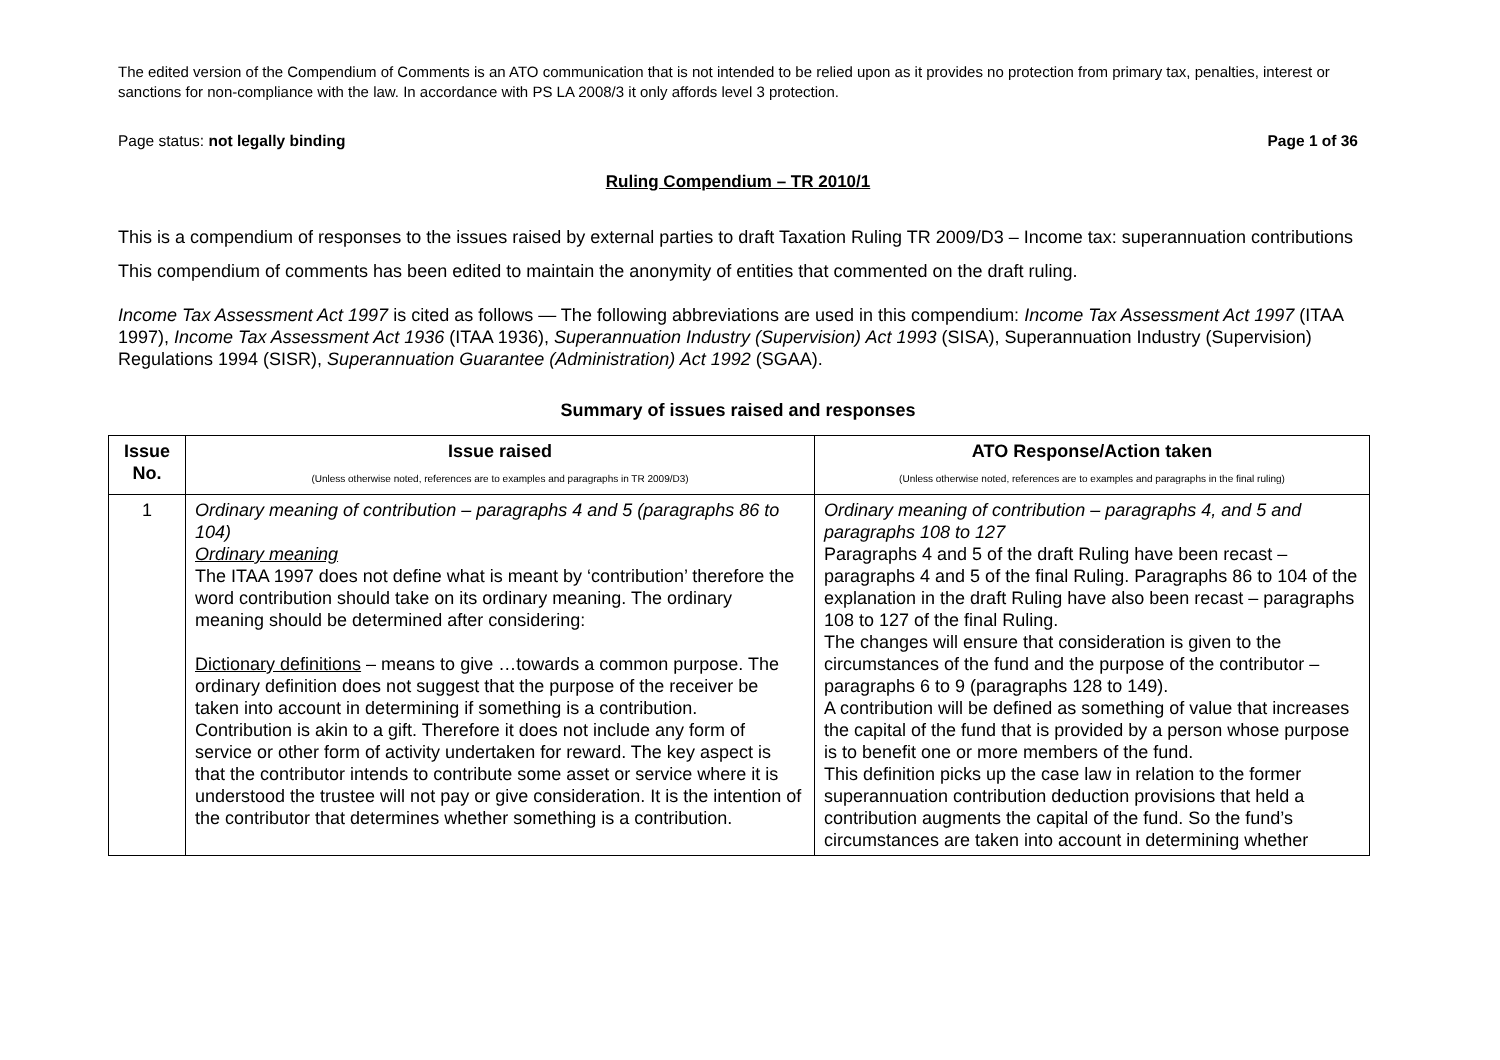The edited version of the Compendium of Comments is an ATO communication that is not intended to be relied upon as it provides no protection from primary tax, penalties, interest or sanctions for non-compliance with the law. In accordance with PS LA 2008/3 it only affords level 3 protection.
Page status: not legally binding Page 1 of 36
Ruling Compendium – TR 2010/1
This is a compendium of responses to the issues raised by external parties to draft Taxation Ruling TR 2009/D3 – Income tax: superannuation contributions
This compendium of comments has been edited to maintain the anonymity of entities that commented on the draft ruling.
Income Tax Assessment Act 1997 is cited as follows — The following abbreviations are used in this compendium: Income Tax Assessment Act 1997 (ITAA 1997), Income Tax Assessment Act 1936 (ITAA 1936), Superannuation Industry (Supervision) Act 1993 (SISA), Superannuation Industry (Supervision) Regulations 1994 (SISR), Superannuation Guarantee (Administration) Act 1992 (SGAA).
Summary of issues raised and responses
| Issue No. | Issue raised (Unless otherwise noted, references are to examples and paragraphs in TR 2009/D3) | ATO Response/Action taken (Unless otherwise noted, references are to examples and paragraphs in the final ruling) |
| --- | --- | --- |
| 1 | Ordinary meaning of contribution – paragraphs 4 and 5 (paragraphs 86 to 104) Ordinary meaning The ITAA 1997 does not define what is meant by ‘contribution’ therefore the word contribution should take on its ordinary meaning. The ordinary meaning should be determined after considering: Dictionary definitions – means to give …towards a common purpose. The ordinary definition does not suggest that the purpose of the receiver be taken into account in determining if something is a contribution. Contribution is akin to a gift. Therefore it does not include any form of service or other form of activity undertaken for reward. The key aspect is that the contributor intends to contribute some asset or service where it is understood the trustee will not pay or give consideration. It is the intention of the contributor that determines whether something is a contribution. | Ordinary meaning of contribution – paragraphs 4, and 5 and paragraphs 108 to 127 Paragraphs 4 and 5 of the draft Ruling have been recast – paragraphs 4 and 5 of the final Ruling. Paragraphs 86 to 104 of the explanation in the draft Ruling have also been recast – paragraphs 108 to 127 of the final Ruling. The changes will ensure that consideration is given to the circumstances of the fund and the purpose of the contributor – paragraphs 6 to 9 (paragraphs 128 to 149). A contribution will be defined as something of value that increases the capital of the fund that is provided by a person whose purpose is to benefit one or more members of the fund. This definition picks up the case law in relation to the former superannuation contribution deduction provisions that held a contribution augments the capital of the fund. So the fund’s circumstances are taken into account in determining whether |